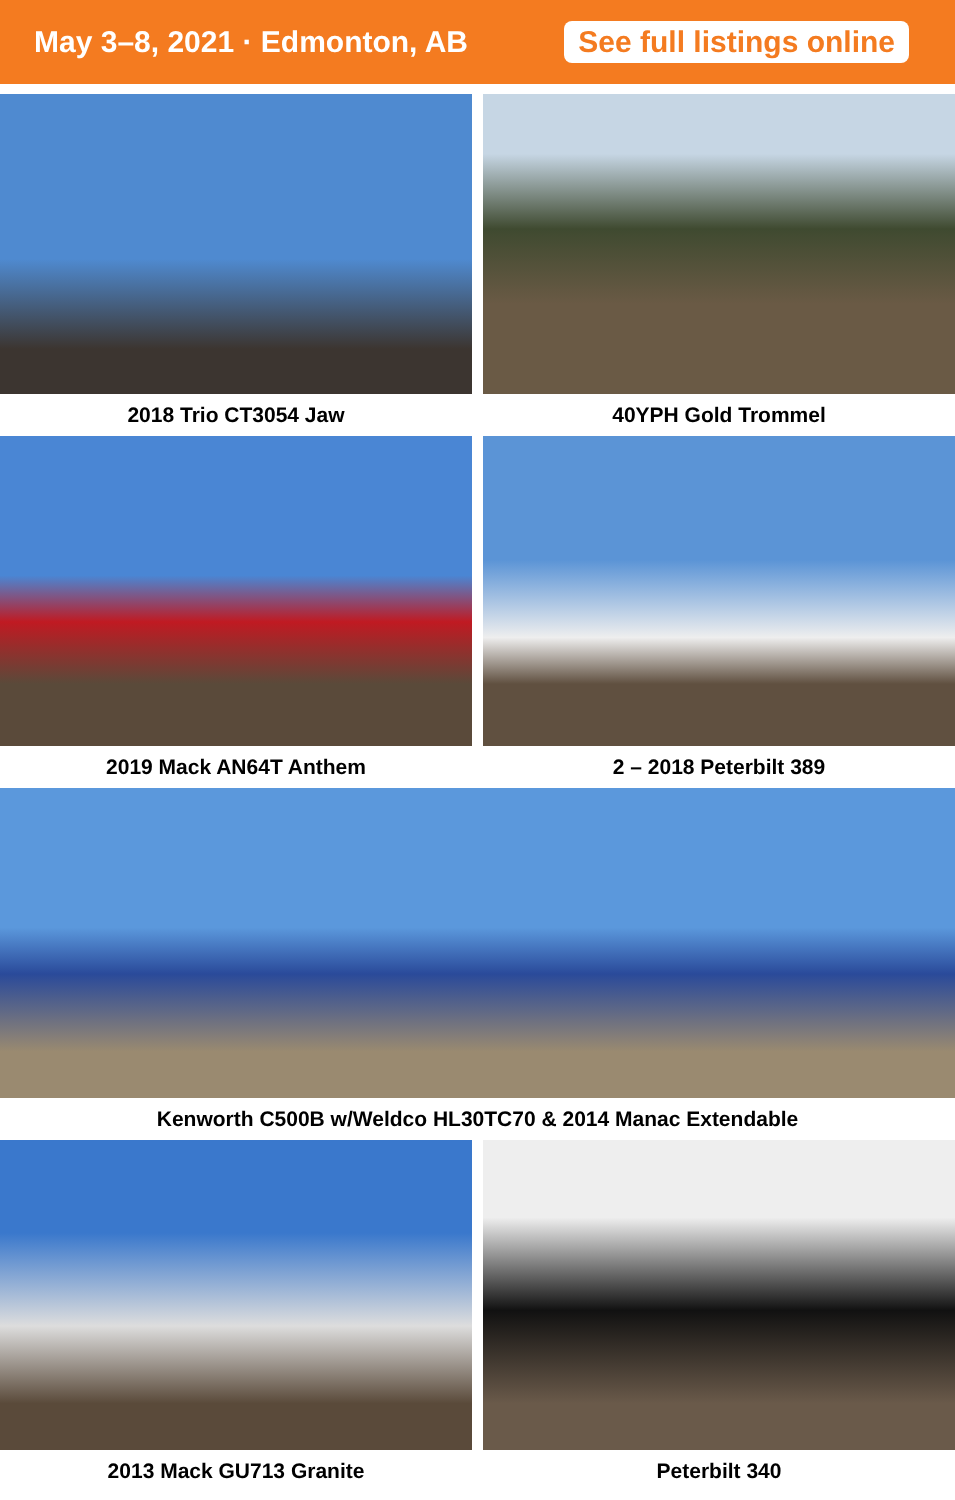May 3–8, 2021 · Edmonton, AB
See full listings online
2018 Trio CT3054 Jaw 40YPH Gold Trommel
2019 Mack AN64T Anthem 2 – 2018 Peterbilt 389
Kenworth C500B w/Weldco HL30TC70 & 2014 Manac Extendable
2013 Mack GU713 Granite Peterbilt 340